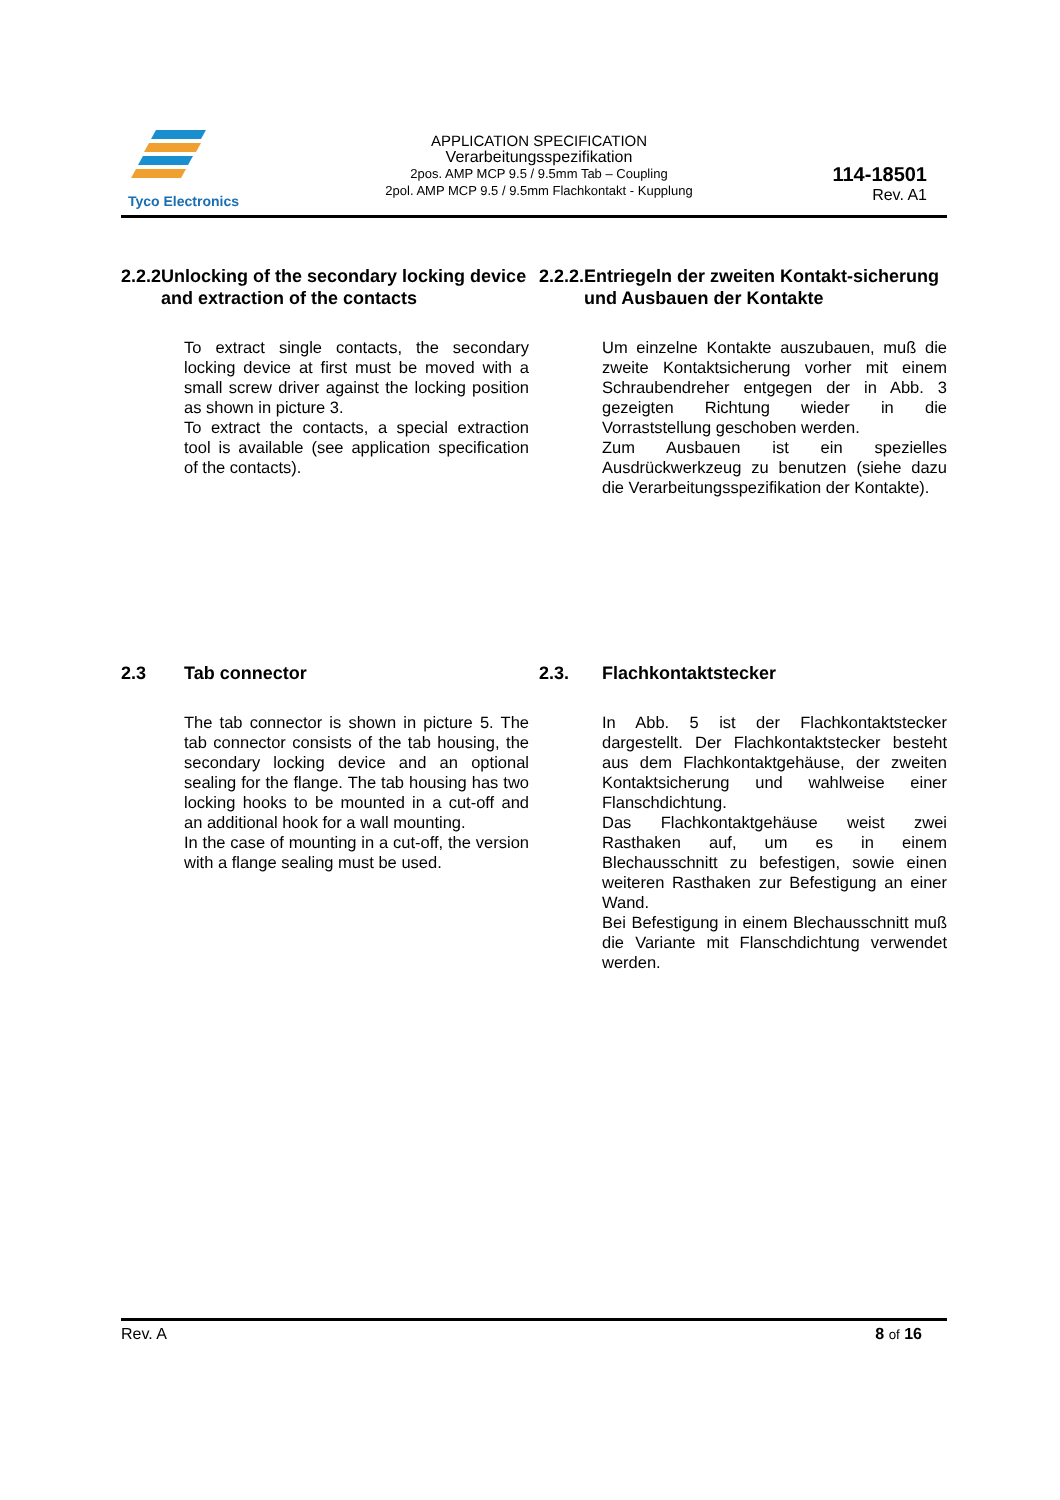Tyco Electronics
APPLICATION SPECIFICATION
Verarbeitungsspezifikation
2pos. AMP MCP 9.5 / 9.5mm Tab – Coupling
2pol. AMP MCP 9.5 / 9.5mm Flachkontakt - Kupplung
114-18501
Rev. A1
2.2.2 Unlocking of the secondary locking device and extraction of the contacts
To extract single contacts, the secondary locking device at first must be moved with a small screw driver against the locking position as shown in picture 3.
To extract the contacts, a special extraction tool is available (see application specification of the contacts).
2.2.2. Entriegeln der zweiten Kontakt-sicherung und Ausbauen der Kontakte
Um einzelne Kontakte auszubauen, muß die zweite Kontaktsicherung vorher mit einem Schraubendreher entgegen der in Abb. 3 gezeigten Richtung wieder in die Vorraststellung geschoben werden.
Zum Ausbauen ist ein spezielles Ausdrückwerkzeug zu benutzen (siehe dazu die Verarbeitungsspezifikation der Kontakte).
2.3 Tab connector
The tab connector is shown in picture 5. The tab connector consists of the tab housing, the secondary locking device and an optional sealing for the flange. The tab housing has two locking hooks to be mounted in a cut-off and an additional hook for a wall mounting.
In the case of mounting in a cut-off, the version with a flange sealing must be used.
2.3. Flachkontaktstecker
In Abb. 5 ist der Flachkontaktstecker dargestellt. Der Flachkontaktstecker besteht aus dem Flachkontaktgehäuse, der zweiten Kontaktsicherung und wahlweise einer Flanschdichtung.
Das Flachkontaktgehäuse weist zwei Rasthaken auf, um es in einem Blechausschnitt zu befestigen, sowie einen weiteren Rasthaken zur Befestigung an einer Wand.
Bei Befestigung in einem Blechausschnitt muß die Variante mit Flanschdichtung verwendet werden.
Rev. A 8 of 16